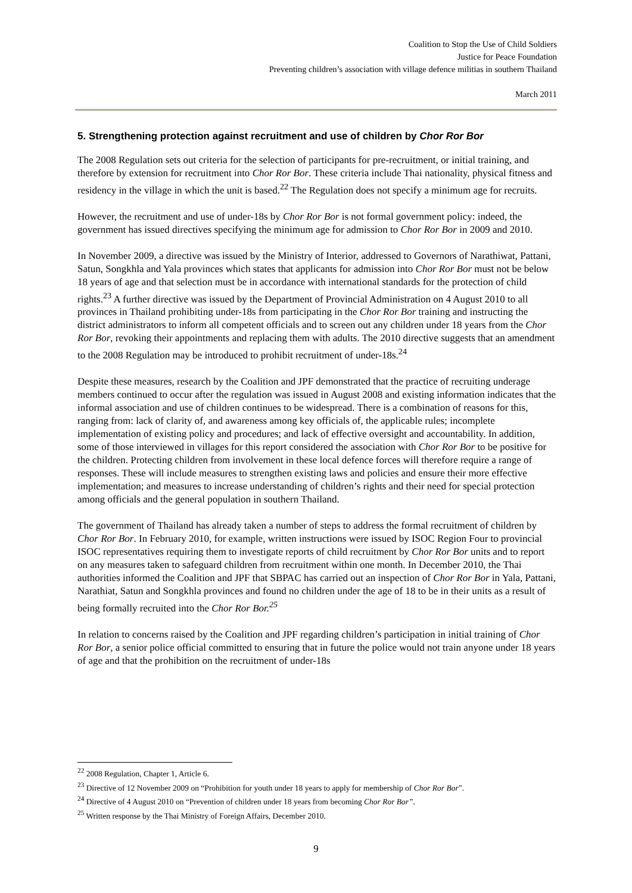Coalition to Stop the Use of Child Soldiers
Justice for Peace Foundation
Preventing children’s association with village defence militias in southern Thailand
March 2011
5. Strengthening protection against recruitment and use of children by Chor Ror Bor
The 2008 Regulation sets out criteria for the selection of participants for pre-recruitment, or initial training, and therefore by extension for recruitment into Chor Ror Bor. These criteria include Thai nationality, physical fitness and residency in the village in which the unit is based.<sup>22</sup> The Regulation does not specify a minimum age for recruits.
However, the recruitment and use of under-18s by Chor Ror Bor is not formal government policy: indeed, the government has issued directives specifying the minimum age for admission to Chor Ror Bor in 2009 and 2010.
In November 2009, a directive was issued by the Ministry of Interior, addressed to Governors of Narathiwat, Pattani, Satun, Songkhla and Yala provinces which states that applicants for admission into Chor Ror Bor must not be below 18 years of age and that selection must be in accordance with international standards for the protection of child rights.<sup>23</sup> A further directive was issued by the Department of Provincial Administration on 4 August 2010 to all provinces in Thailand prohibiting under-18s from participating in the Chor Ror Bor training and instructing the district administrators to inform all competent officials and to screen out any children under 18 years from the Chor Ror Bor, revoking their appointments and replacing them with adults. The 2010 directive suggests that an amendment to the 2008 Regulation may be introduced to prohibit recruitment of under-18s.<sup>24</sup>
Despite these measures, research by the Coalition and JPF demonstrated that the practice of recruiting underage members continued to occur after the regulation was issued in August 2008 and existing information indicates that the informal association and use of children continues to be widespread. There is a combination of reasons for this, ranging from: lack of clarity of, and awareness among key officials of, the applicable rules; incomplete implementation of existing policy and procedures; and lack of effective oversight and accountability. In addition, some of those interviewed in villages for this report considered the association with Chor Ror Bor to be positive for the children. Protecting children from involvement in these local defence forces will therefore require a range of responses. These will include measures to strengthen existing laws and policies and ensure their more effective implementation; and measures to increase understanding of children’s rights and their need for special protection among officials and the general population in southern Thailand.
The government of Thailand has already taken a number of steps to address the formal recruitment of children by Chor Ror Bor. In February 2010, for example, written instructions were issued by ISOC Region Four to provincial ISOC representatives requiring them to investigate reports of child recruitment by Chor Ror Bor units and to report on any measures taken to safeguard children from recruitment within one month. In December 2010, the Thai authorities informed the Coalition and JPF that SBPAC has carried out an inspection of Chor Ror Bor in Yala, Pattani, Narathiat, Satun and Songkhla provinces and found no children under the age of 18 to be in their units as a result of being formally recruited into the Chor Ror Bor.<sup>25</sup>
In relation to concerns raised by the Coalition and JPF regarding children’s participation in initial training of Chor Ror Bor, a senior police official committed to ensuring that in future the police would not train anyone under 18 years of age and that the prohibition on the recruitment of under-18s
<sup>22</sup> 2008 Regulation, Chapter 1, Article 6.
<sup>23</sup> Directive of 12 November 2009 on “Prohibition for youth under 18 years to apply for membership of Chor Ror Bor”.
<sup>24</sup> Directive of 4 August 2010 on “Prevention of children under 18 years from becoming Chor Ror Bor”.
<sup>25</sup> Written response by the Thai Ministry of Foreign Affairs, December 2010.
9